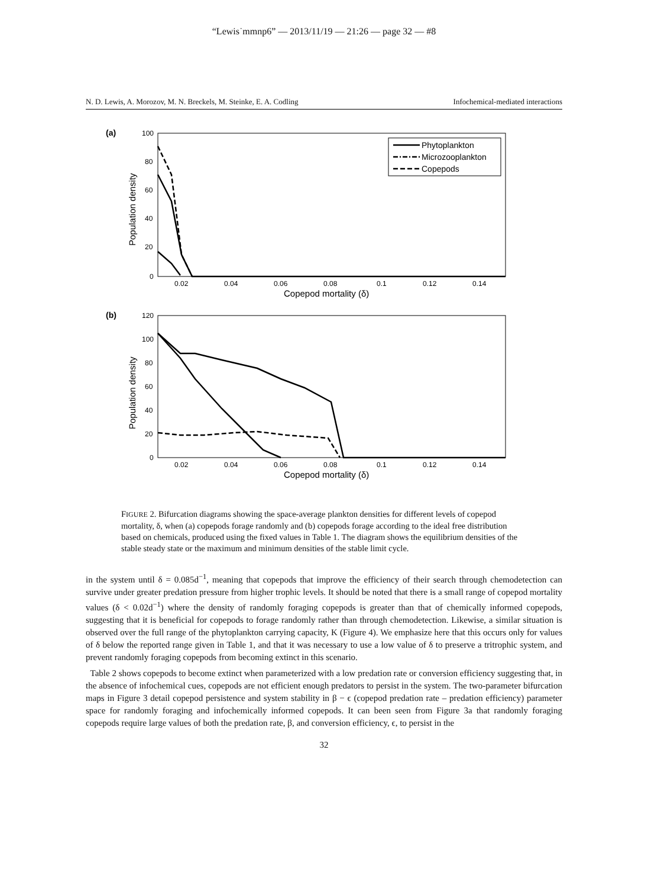“Lewis˙mmnp6” — 2013/11/19 — 21:26 — page 32 — #8
N. D. Lewis, A. Morozov, M. N. Breckels, M. Steinke, E. A. Codling Infochemical-mediated interactions
(a)
100
80
60
40
20
0
0.02
0.04
0.06
0.08
0.1
0.12
0.14
Copepod mortality (δ)
Population density
Phytoplankton
Microzooplankton
Copepods
(b)
120
100
80
60
40
20
0
0.02
0.04
0.06
0.08
0.1
0.12
0.14
Copepod mortality (δ)
Population density
FIGURE 2. Bifurcation diagrams showing the space-average plankton densities for different levels of copepod mortality, δ, when (a) copepods forage randomly and (b) copepods forage according to the ideal free distribution based on chemicals, produced using the fixed values in Table 1. The diagram shows the equilibrium densities of the stable steady state or the maximum and minimum densities of the stable limit cycle.
in the system until δ = 0.085d<sup>−1</sup>, meaning that copepods that improve the efficiency of their search through chemodetection can survive under greater predation pressure from higher trophic levels. It should be noted that there is a small range of copepod mortality values (δ < 0.02d<sup>−1</sup>) where the density of randomly foraging copepods is greater than that of chemically informed copepods, suggesting that it is beneficial for copepods to forage randomly rather than through chemodetection. Likewise, a similar situation is observed over the full range of the phytoplankton carrying capacity, K (Figure 4). We emphasize here that this occurs only for values of δ below the reported range given in Table 1, and that it was necessary to use a low value of δ to preserve a tritrophic system, and prevent randomly foraging copepods from becoming extinct in this scenario.
Table 2 shows copepods to become extinct when parameterized with a low predation rate or conversion efficiency suggesting that, in the absence of infochemical cues, copepods are not efficient enough predators to persist in the system. The two-parameter bifurcation maps in Figure 3 detail copepod persistence and system stability in β − ϵ (copepod predation rate – predation efficiency) parameter space for randomly foraging and infochemically informed copepods. It can been seen from Figure 3a that randomly foraging copepods require large values of both the predation rate, β, and conversion efficiency, ϵ, to persist in the
32